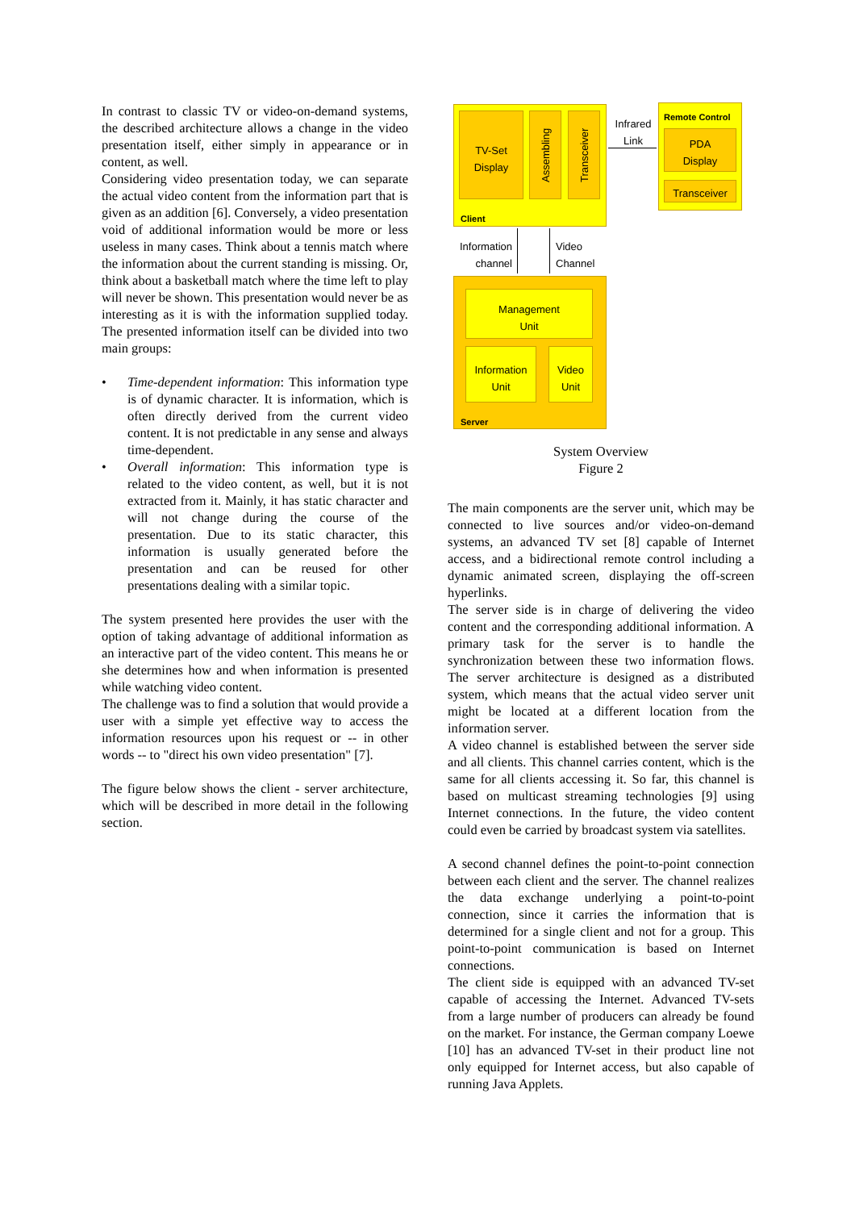In contrast to classic TV or video-on-demand systems, the described architecture allows a change in the video presentation itself, either simply in appearance or in content, as well.
Considering video presentation today, we can separate the actual video content from the information part that is given as an addition [6]. Conversely, a video presentation void of additional information would be more or less useless in many cases. Think about a tennis match where the information about the current standing is missing. Or, think about a basketball match where the time left to play will never be shown. This presentation would never be as interesting as it is with the information supplied today. The presented information itself can be divided into two main groups:
• Time-dependent information: This information type is of dynamic character. It is information, which is often directly derived from the current video content. It is not predictable in any sense and always time-dependent.
• Overall information: This information type is related to the video content, as well, but it is not extracted from it. Mainly, it has static character and will not change during the course of the presentation. Due to its static character, this information is usually generated before the presentation and can be reused for other presentations dealing with a similar topic.
The system presented here provides the user with the option of taking advantage of additional information as an interactive part of the video content. This means he or she determines how and when information is presented while watching video content.
The challenge was to find a solution that would provide a user with a simple yet effective way to access the information resources upon his request or -- in other words -- to "direct his own video presentation" [7].
The figure below shows the client - server architecture, which will be described in more detail in the following section.
TV-Set
Display
Assembling
Transceiver
Client
Infrared Link
Remote Control
PDA
Display
Transceiver
Information channel
Video
Channel
Management
Unit
Information
Unit
Video
Unit
Server
System Overview
Figure 2
The main components are the server unit, which may be connected to live sources and/or video-on-demand systems, an advanced TV set [8] capable of Internet access, and a bidirectional remote control including a dynamic animated screen, displaying the off-screen hyperlinks.
The server side is in charge of delivering the video content and the corresponding additional information. A primary task for the server is to handle the synchronization between these two information flows. The server architecture is designed as a distributed system, which means that the actual video server unit might be located at a different location from the information server.
A video channel is established between the server side and all clients. This channel carries content, which is the same for all clients accessing it. So far, this channel is based on multicast streaming technologies [9] using Internet connections. In the future, the video content could even be carried by broadcast system via satellites.
A second channel defines the point-to-point connection between each client and the server. The channel realizes the data exchange underlying a point-to-point connection, since it carries the information that is determined for a single client and not for a group. This point-to-point communication is based on Internet connections.
The client side is equipped with an advanced TV-set capable of accessing the Internet. Advanced TV-sets from a large number of producers can already be found on the market. For instance, the German company Loewe [10] has an advanced TV-set in their product line not only equipped for Internet access, but also capable of running Java Applets.